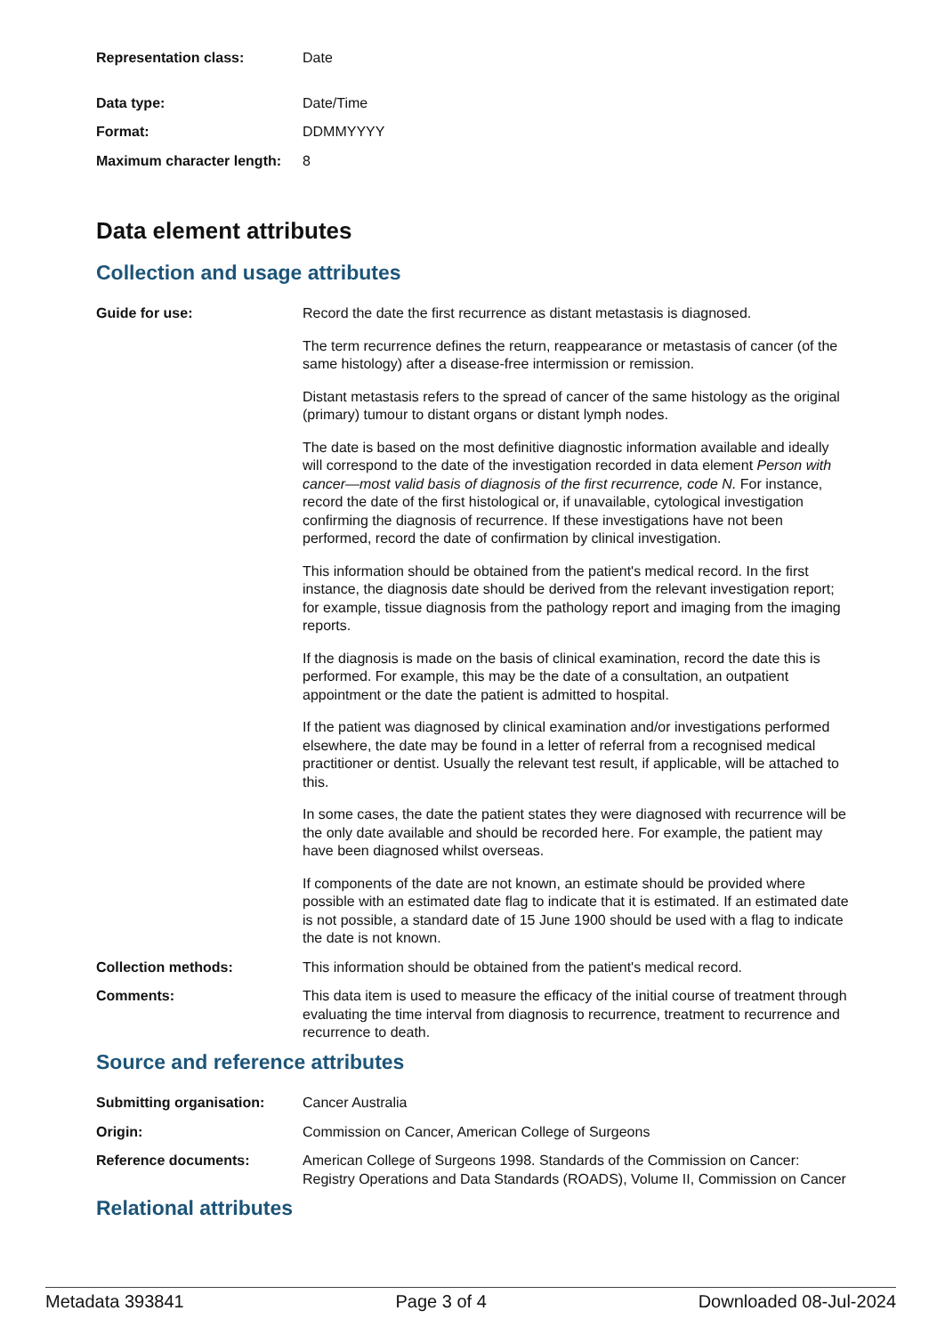Representation class: Date
Data type: Date/Time
Format: DDMMYYYY
Maximum character length:
8
Data element attributes
Collection and usage attributes
Guide for use: Record the date the first recurrence as distant metastasis is diagnosed.
The term recurrence defines the return, reappearance or metastasis of cancer (of the same histology) after a disease-free intermission or remission.
Distant metastasis refers to the spread of cancer of the same histology as the original (primary) tumour to distant organs or distant lymph nodes.
The date is based on the most definitive diagnostic information available and ideally will correspond to the date of the investigation recorded in data element Person with cancer—most valid basis of diagnosis of the first recurrence, code N. For instance, record the date of the first histological or, if unavailable, cytological investigation confirming the diagnosis of recurrence. If these investigations have not been performed, record the date of confirmation by clinical investigation.
This information should be obtained from the patient's medical record. In the first instance, the diagnosis date should be derived from the relevant investigation report; for example, tissue diagnosis from the pathology report and imaging from the imaging reports.
If the diagnosis is made on the basis of clinical examination, record the date this is performed. For example, this may be the date of a consultation, an outpatient appointment or the date the patient is admitted to hospital.
If the patient was diagnosed by clinical examination and/or investigations performed elsewhere, the date may be found in a letter of referral from a recognised medical practitioner or dentist. Usually the relevant test result, if applicable, will be attached to this.
In some cases, the date the patient states they were diagnosed with recurrence will be the only date available and should be recorded here. For example, the patient may have been diagnosed whilst overseas.
If components of the date are not known, an estimate should be provided where possible with an estimated date flag to indicate that it is estimated. If an estimated date is not possible, a standard date of 15 June 1900 should be used with a flag to indicate the date is not known.
Collection methods: This information should be obtained from the patient's medical record.
Comments: This data item is used to measure the efficacy of the initial course of treatment through evaluating the time interval from diagnosis to recurrence, treatment to recurrence and recurrence to death.
Source and reference attributes
Submitting organisation: Cancer Australia
Origin: Commission on Cancer, American College of Surgeons
Reference documents: American College of Surgeons 1998. Standards of the Commission on Cancer: Registry Operations and Data Standards (ROADS), Volume II, Commission on Cancer
Relational attributes
Metadata 393841 Page 3 of 4 Downloaded 08-Jul-2024